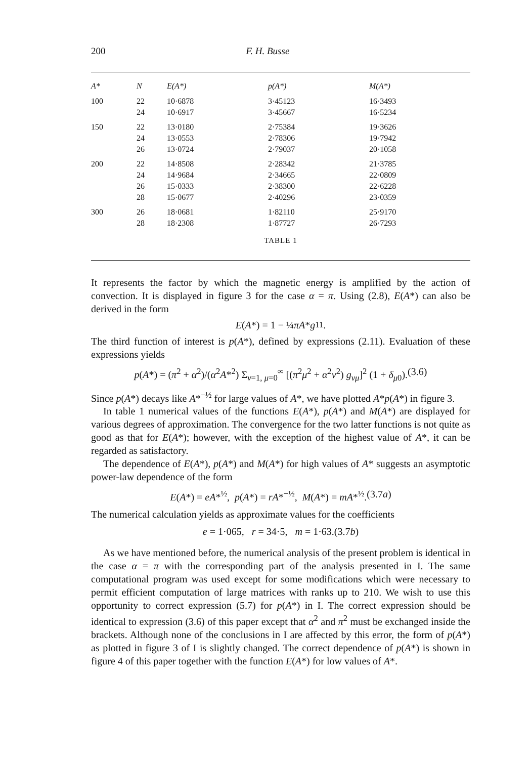200 F. H. Busse
| A* | N | E(A*) | p(A*) | M(A*) |
| --- | --- | --- | --- | --- |
| 100 | 22 | 10·6878 | 3·45123 | 16·3493 |
| | 24 | 10·6917 | 3·45667 | 16·5234 |
| 150 | 22 | 13·0180 | 2·75384 | 19·3626 |
| | 24 | 13·0553 | 2·78306 | 19·7942 |
| | 26 | 13·0724 | 2·79037 | 20·1058 |
| 200 | 22 | 14·8508 | 2·28342 | 21·3785 |
| | 24 | 14·9684 | 2·34665 | 22·0809 |
| | 26 | 15·0333 | 2·38300 | 22·6228 |
| | 28 | 15·0677 | 2·40296 | 23·0359 |
| 300 | 26 | 18·0681 | 1·82110 | 25·9170 |
| | 28 | 18·2308 | 1·87727 | 26·7293 |
TABLE 1
It represents the factor by which the magnetic energy is amplified by the action of convection. It is displayed in figure 3 for the case α = π. Using (2.8), E(A*) can also be derived in the form
E (A *) = 1 − ¼ πA * g<sub>11</sub>.
The third function of interest is p(A*), defined by expressions (2.11). Evaluation of these expressions yields
p(A*) = (π<sup>2</sup> + α<sup>2</sup>)/(α<sup>2</sup>A*<sup>2</sup>) Σ<sub>ν=1, μ=0</sub><sup>∞</sup> [(π<sup>2</sup>μ<sup>2</sup> + α<sup>2</sup>ν<sup>2</sup>) g<sub>νμ</sub>]<sup>2</sup> (1 + δ<sub>μ0</sub>). (3.6)
Since p(A*) decays like A*<sup>−½</sup> for large values of A*, we have plotted A*p(A*) in figure 3.
In table 1 numerical values of the functions E(A*), p(A*) and M(A*) are displayed for various degrees of approximation. The convergence for the two latter functions is not quite as good as that for E(A*); however, with the exception of the highest value of A*, it can be regarded as satisfactory.
The dependence of E(A*), p(A*) and M(A*) for high values of A* suggests an asymptotic power-law dependence of the form
E(A*) = eA*<sup>½</sup>, p(A*) = rA*<sup>−½</sup>, M(A*) = mA*<sup>½</sup>. (3.7a)
The numerical calculation yields as approximate values for the coefficients
e = 1·065, r = 34·5, m = 1·63. (3.7b)
As we have mentioned before, the numerical analysis of the present problem is identical in the case α = π with the corresponding part of the analysis presented in I. The same computational program was used except for some modifications which were necessary to permit efficient computation of large matrices with ranks up to 210. We wish to use this opportunity to correct expression (5.7) for p(A*) in I. The correct expression should be identical to expression (3.6) of this paper except that α<sup>2</sup> and π<sup>2</sup> must be exchanged inside the brackets. Although none of the conclusions in I are affected by this error, the form of p(A*) as plotted in figure 3 of I is slightly changed. The correct dependence of p(A*) is shown in figure 4 of this paper together with the function E(A*) for low values of A*.